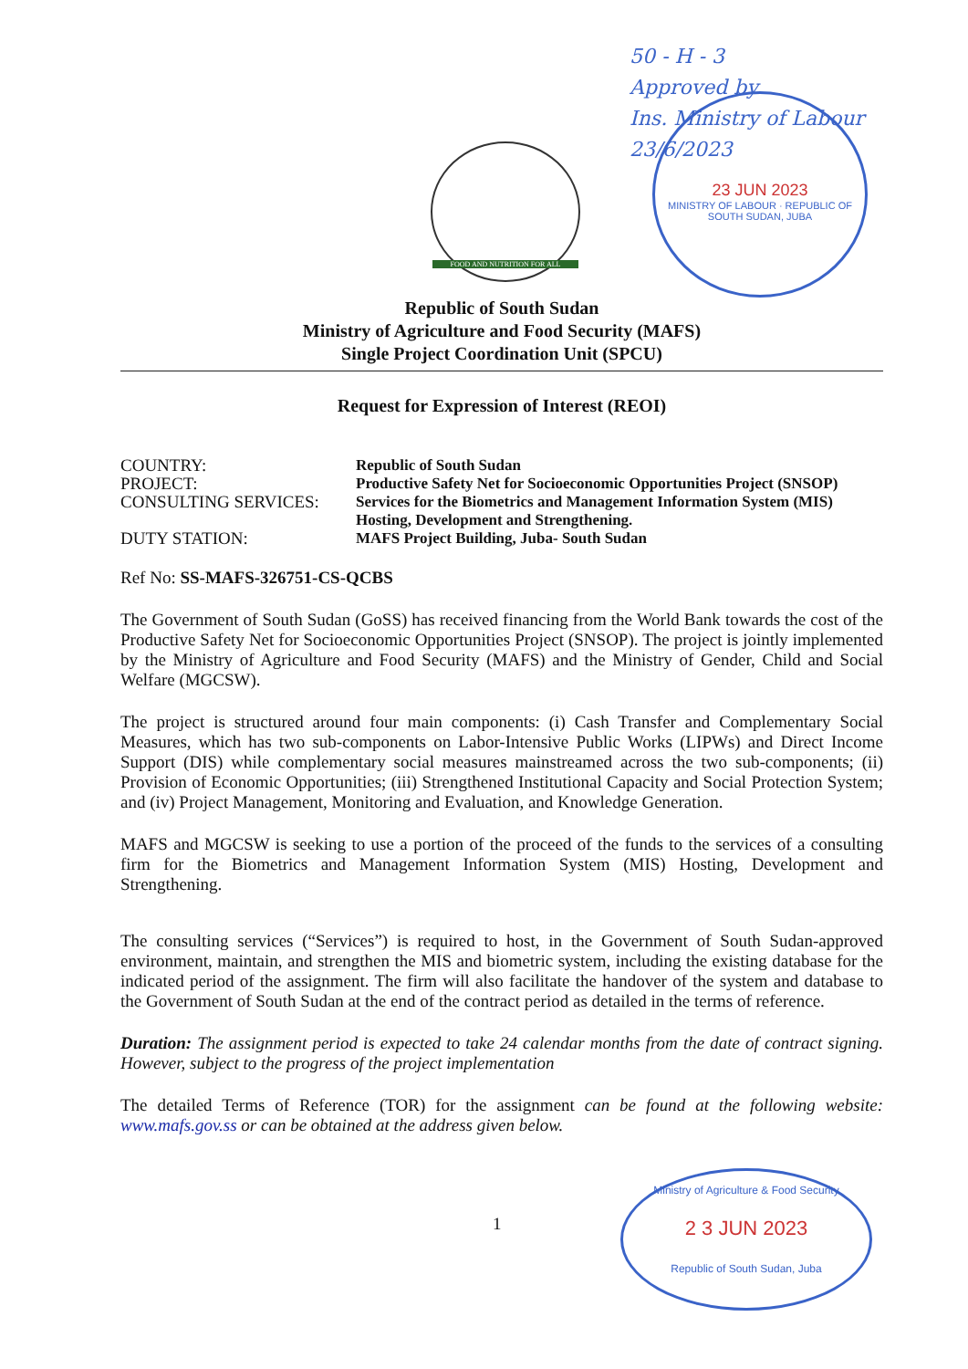50 - H - 3
Approved by
Ins. Ministry of Labour
23/6/2023
23 JUN 2023
MINISTRY OF LABOUR · REPUBLIC OF SOUTH SUDAN, JUBA
FOOD AND NUTRITION FOR ALL
Republic of South Sudan
Ministry of Agriculture and Food Security (MAFS)
Single Project Coordination Unit (SPCU)
Request for Expression of Interest (REOI)
COUNTRY: Republic of South Sudan
PROJECT: Productive Safety Net for Socioeconomic Opportunities Project (SNSOP)
CONSULTING SERVICES: Services for the Biometrics and Management Information System (MIS)
Hosting, Development and Strengthening.
DUTY STATION: MAFS Project Building, Juba- South Sudan
Ref No: SS-MAFS-326751-CS-QCBS
The Government of South Sudan (GoSS) has received financing from the World Bank towards the cost of the Productive Safety Net for Socioeconomic Opportunities Project (SNSOP). The project is jointly implemented by the Ministry of Agriculture and Food Security (MAFS) and the Ministry of Gender, Child and Social Welfare (MGCSW).
The project is structured around four main components: (i) Cash Transfer and Complementary Social Measures, which has two sub-components on Labor-Intensive Public Works (LIPWs) and Direct Income Support (DIS) while complementary social measures mainstreamed across the two sub-components; (ii) Provision of Economic Opportunities; (iii) Strengthened Institutional Capacity and Social Protection System; and (iv) Project Management, Monitoring and Evaluation, and Knowledge Generation.
MAFS and MGCSW is seeking to use a portion of the proceed of the funds to the services of a consulting firm for the Biometrics and Management Information System (MIS) Hosting, Development and Strengthening.
The consulting services (“Services”) is required to host, in the Government of South Sudan-approved environment, maintain, and strengthen the MIS and biometric system, including the existing database for the indicated period of the assignment. The firm will also facilitate the handover of the system and database to the Government of South Sudan at the end of the contract period as detailed in the terms of reference.
Duration: The assignment period is expected to take 24 calendar months from the date of contract signing. However, subject to the progress of the project implementation
The detailed Terms of Reference (TOR) for the assignment can be found at the following website: www.mafs.gov.ss or can be obtained at the address given below.
1
Ministry of Agriculture & Food Security
2 3 JUN 2023
Republic of South Sudan, Juba